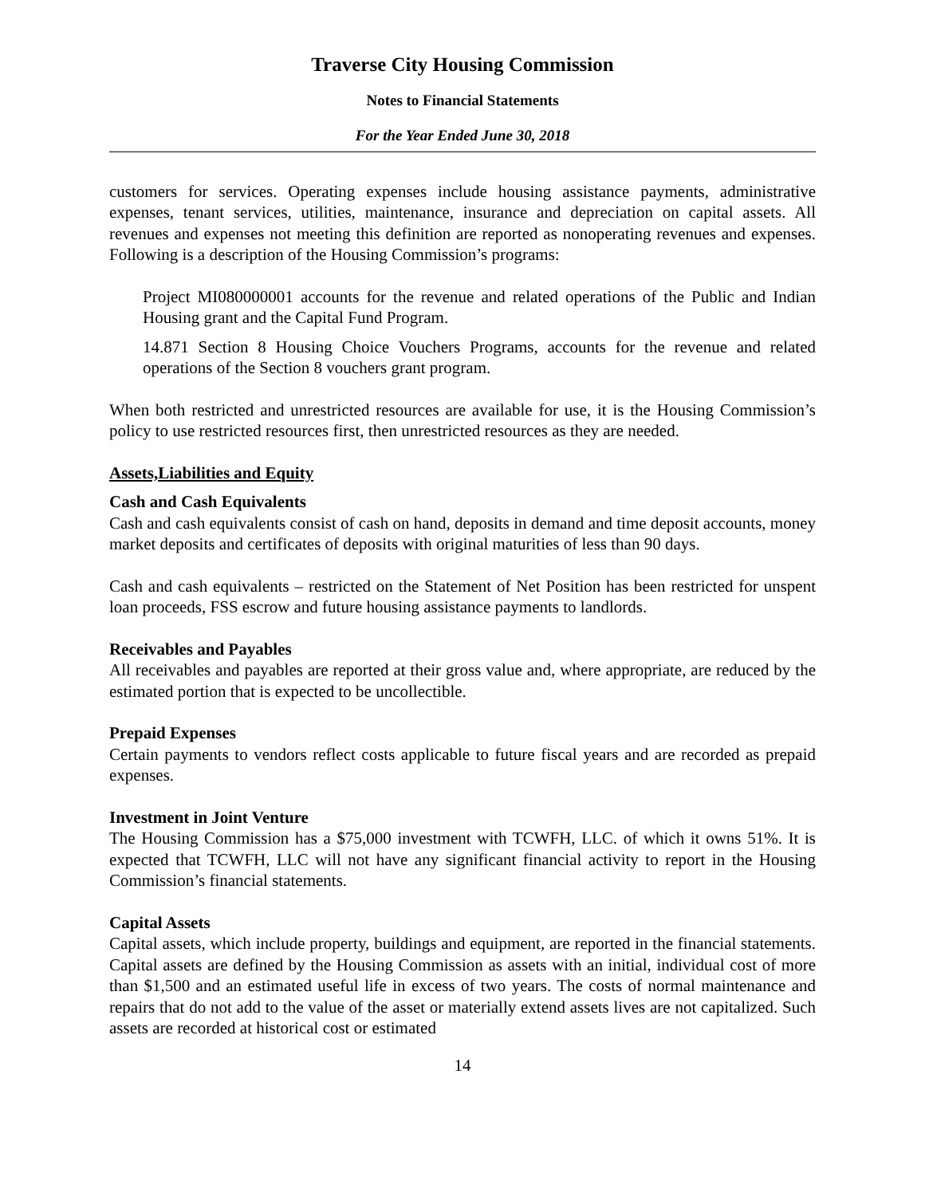Traverse City Housing Commission
Notes to Financial Statements
For the Year Ended June 30, 2018
customers for services. Operating expenses include housing assistance payments, administrative expenses, tenant services, utilities, maintenance, insurance and depreciation on capital assets. All revenues and expenses not meeting this definition are reported as nonoperating revenues and expenses. Following is a description of the Housing Commission’s programs:
Project MI080000001 accounts for the revenue and related operations of the Public and Indian Housing grant and the Capital Fund Program.
14.871 Section 8 Housing Choice Vouchers Programs, accounts for the revenue and related operations of the Section 8 vouchers grant program.
When both restricted and unrestricted resources are available for use, it is the Housing Commission’s policy to use restricted resources first, then unrestricted resources as they are needed.
Assets,Liabilities and Equity
Cash and Cash Equivalents
Cash and cash equivalents consist of cash on hand, deposits in demand and time deposit accounts, money market deposits and certificates of deposits with original maturities of less than 90 days.
Cash and cash equivalents – restricted on the Statement of Net Position has been restricted for unspent loan proceeds, FSS escrow and future housing assistance payments to landlords.
Receivables and Payables
All receivables and payables are reported at their gross value and, where appropriate, are reduced by the estimated portion that is expected to be uncollectible.
Prepaid Expenses
Certain payments to vendors reflect costs applicable to future fiscal years and are recorded as prepaid expenses.
Investment in Joint Venture
The Housing Commission has a $75,000 investment with TCWFH, LLC. of which it owns 51%. It is expected that TCWFH, LLC will not have any significant financial activity to report in the Housing Commission’s financial statements.
Capital Assets
Capital assets, which include property, buildings and equipment, are reported in the financial statements. Capital assets are defined by the Housing Commission as assets with an initial, individual cost of more than $1,500 and an estimated useful life in excess of two years. The costs of normal maintenance and repairs that do not add to the value of the asset or materially extend assets lives are not capitalized. Such assets are recorded at historical cost or estimated
14